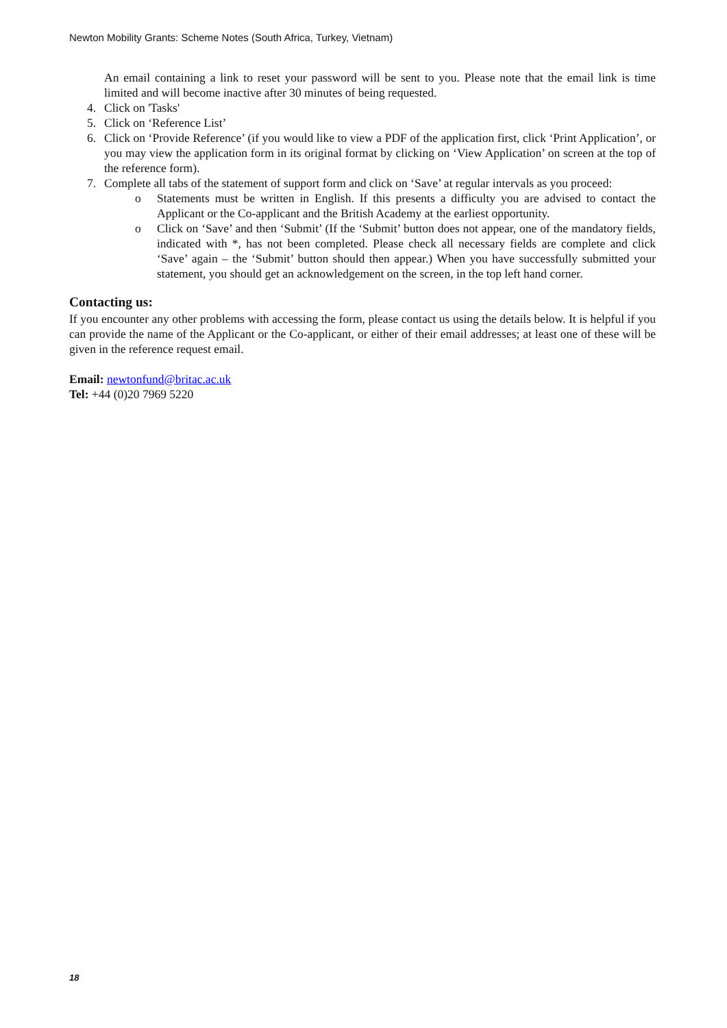Newton Mobility Grants: Scheme Notes (South Africa, Turkey, Vietnam)
An email containing a link to reset your password will be sent to you. Please note that the email link is time limited and will become inactive after 30 minutes of being requested.
4. Click on 'Tasks'
5. Click on ‘Reference List’
6. Click on ‘Provide Reference’ (if you would like to view a PDF of the application first, click ‘Print Application’, or you may view the application form in its original format by clicking on ‘View Application’ on screen at the top of the reference form).
7. Complete all tabs of the statement of support form and click on ‘Save’ at regular intervals as you proceed:
o Statements must be written in English. If this presents a difficulty you are advised to contact the Applicant or the Co-applicant and the British Academy at the earliest opportunity.
o Click on ‘Save’ and then ‘Submit’ (If the ‘Submit’ button does not appear, one of the mandatory fields, indicated with *, has not been completed. Please check all necessary fields are complete and click ‘Save’ again – the ‘Submit’ button should then appear.) When you have successfully submitted your statement, you should get an acknowledgement on the screen, in the top left hand corner.
Contacting us:
If you encounter any other problems with accessing the form, please contact us using the details below. It is helpful if you can provide the name of the Applicant or the Co-applicant, or either of their email addresses; at least one of these will be given in the reference request email.
Email: newtonfund@britac.ac.uk
Tel: +44 (0)20 7969 5220
18